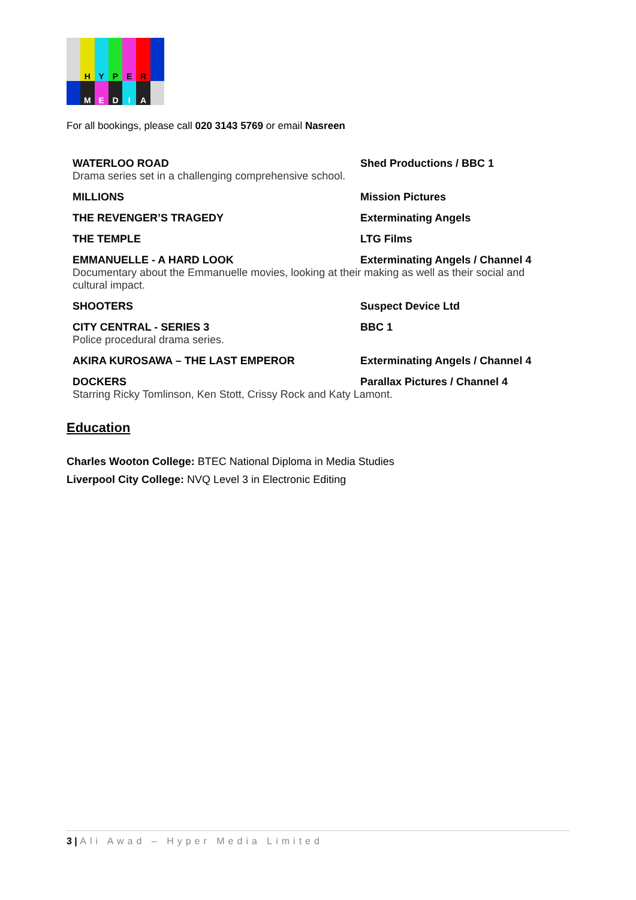H Y P E R
M E D I A
For all bookings, please call 020 3143 5769 or email Nasreen
| WATERLOO ROAD | Shed Productions / BBC 1 |
| Drama series set in a challenging comprehensive school. | |
| MILLIONS | Mission Pictures |
| THE REVENGER’S TRAGEDY | Exterminating Angels |
| THE TEMPLE | LTG Films |
| EMMANUELLE - A HARD LOOK | Exterminating Angels / Channel 4 |
| Documentary about the Emmanuelle movies, looking at their making as well as their social and cultural impact. | |
| SHOOTERS | Suspect Device Ltd |
| CITY CENTRAL - SERIES 3 | BBC 1 |
| Police procedural drama series. | |
| AKIRA KUROSAWA – THE LAST EMPEROR | Exterminating Angels / Channel 4 |
| DOCKERS | Parallax Pictures / Channel 4 |
| Starring Ricky Tomlinson, Ken Stott, Crissy Rock and Katy Lamont. | |
Education
Charles Wooton College: BTEC National Diploma in Media Studies
Liverpool City College: NVQ Level 3 in Electronic Editing
3 | Ali Awad – Hyper Media Limited